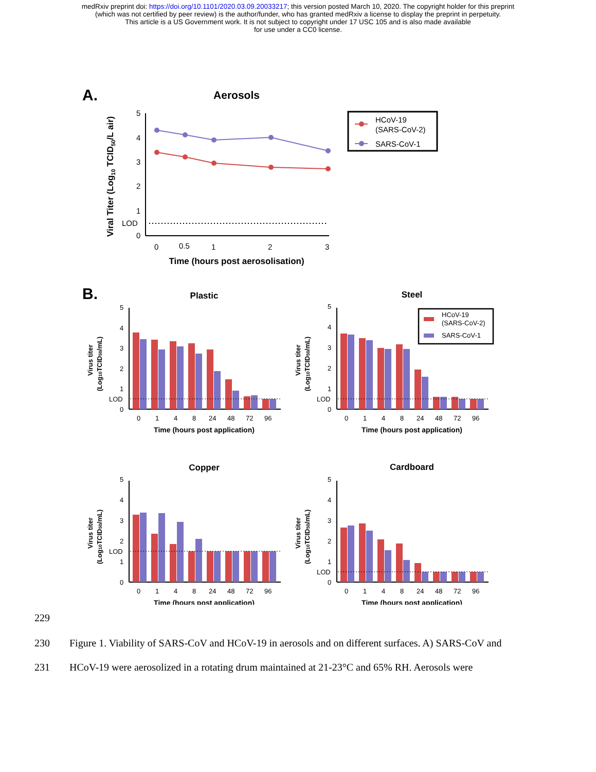medRxiv preprint doi: https://doi.org/10.1101/2020.03.09.20033217; this version posted March 10, 2020. The copyright holder for this preprint
(which was not certified by peer review) is the author/funder, who has granted medRxiv a license to display the preprint in perpetuity.
This article is a US Government work. It is not subject to copyright under 17 USC 105 and is also made available
for use under a CC0 license.
A.
Aerosols
5
4
3
2
1
LOD
0
0
0.5
1
2
3
Time (hours post aerosolisation)
Viral Titer (Log10 TCID50/L air)
HCoV-19
(SARS-CoV-2)
SARS-CoV-1
B.
Plastic
5
4
3
2
1
LOD
0
0
1
4
8
24
48
72
96
Time (hours post application)
Virus titer
(Log10TCID50/mL)
Steel
5
4
3
2
1
LOD
0
0
1
4
8
24
48
72
96
Time (hours post application)
Virus titer
(Log10TCID50/mL)
HCoV-19
(SARS-CoV-2)
SARS-CoV-1
Copper
5
4
3
2
LOD
1
0
0
1
4
8
24
48
72
96
Time (hours post application)
Virus titer
(Log10TCID50/mL)
Cardboard
5
4
3
2
1
LOD
0
0
1
4
8
24
48
72
96
Time (hours post application)
Virus titer
(Log10TCID50/mL)
229
230 Figure 1. Viability of SARS-CoV and HCoV-19 in aerosols and on different surfaces. A) SARS-CoV and
231 HCoV-19 were aerosolized in a rotating drum maintained at 21-23°C and 65% RH. Aerosols were